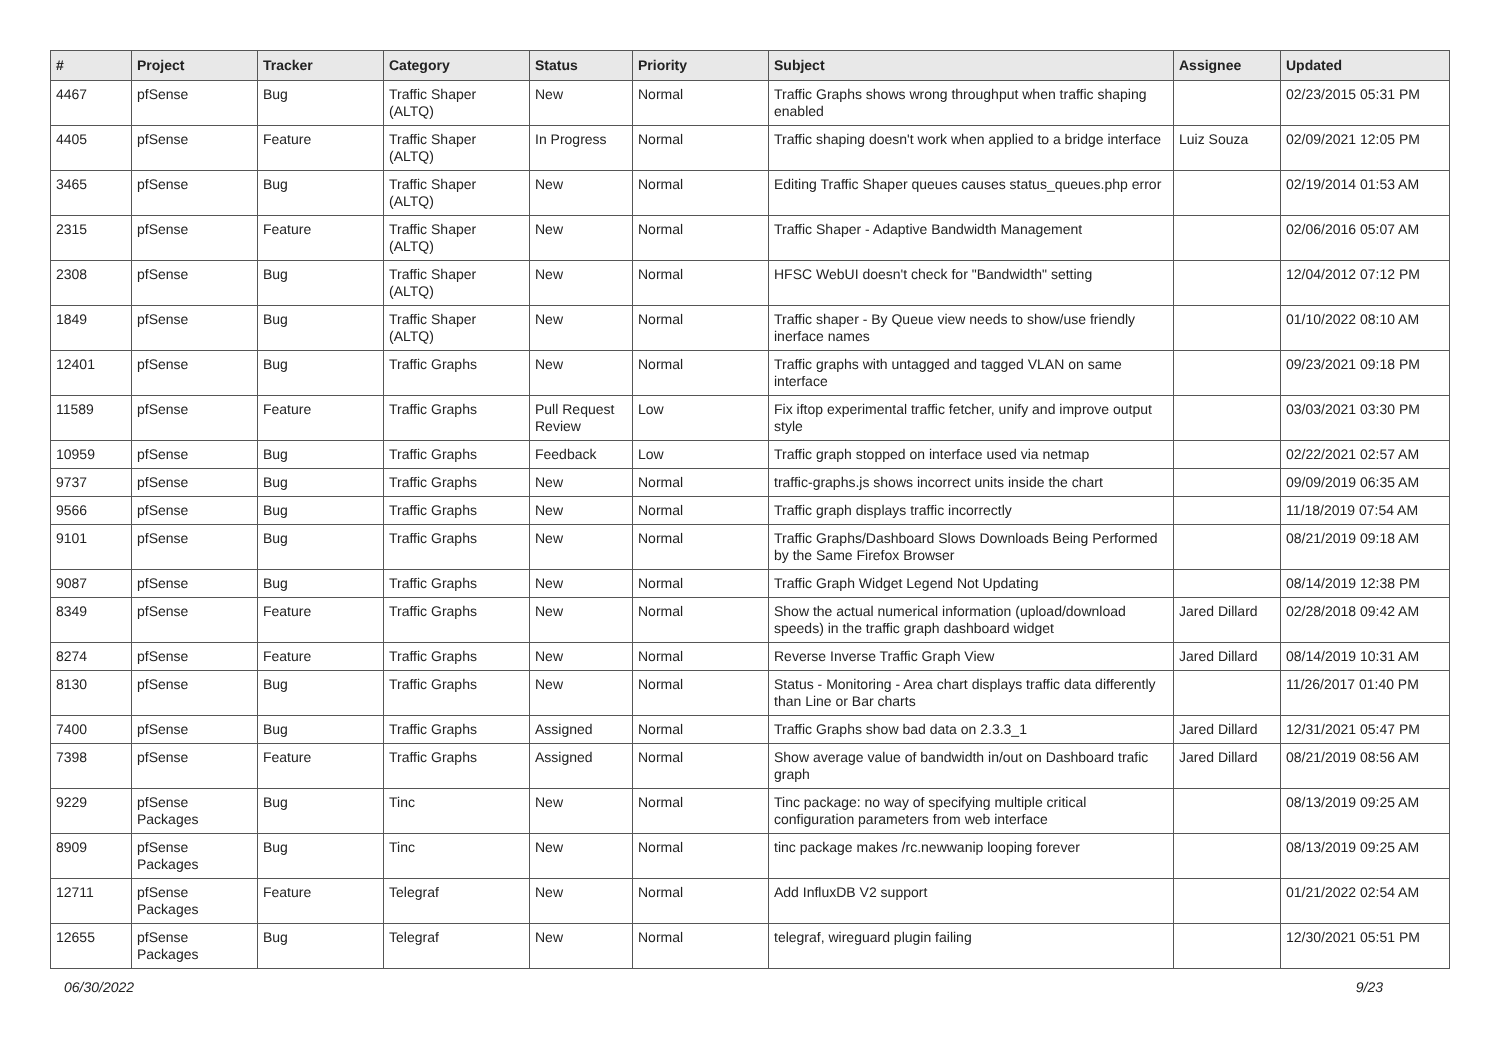| # | Project | Tracker | Category | Status | Priority | Subject | Assignee | Updated |
| --- | --- | --- | --- | --- | --- | --- | --- | --- |
| 4467 | pfSense | Bug | Traffic Shaper (ALTQ) | New | Normal | Traffic Graphs shows wrong throughput when traffic shaping enabled | | 02/23/2015 05:31 PM |
| 4405 | pfSense | Feature | Traffic Shaper (ALTQ) | In Progress | Normal | Traffic shaping doesn't work when applied to a bridge interface | Luiz Souza | 02/09/2021 12:05 PM |
| 3465 | pfSense | Bug | Traffic Shaper (ALTQ) | New | Normal | Editing Traffic Shaper queues causes status_queues.php error | | 02/19/2014 01:53 AM |
| 2315 | pfSense | Feature | Traffic Shaper (ALTQ) | New | Normal | Traffic Shaper - Adaptive Bandwidth Management | | 02/06/2016 05:07 AM |
| 2308 | pfSense | Bug | Traffic Shaper (ALTQ) | New | Normal | HFSC WebUI doesn't check for "Bandwidth" setting | | 12/04/2012 07:12 PM |
| 1849 | pfSense | Bug | Traffic Shaper (ALTQ) | New | Normal | Traffic shaper - By Queue view needs to show/use friendly inerface names | | 01/10/2022 08:10 AM |
| 12401 | pfSense | Bug | Traffic Graphs | New | Normal | Traffic graphs with untagged and tagged VLAN on same interface | | 09/23/2021 09:18 PM |
| 11589 | pfSense | Feature | Traffic Graphs | Pull Request Review | Low | Fix iftop experimental traffic fetcher, unify and improve output style | | 03/03/2021 03:30 PM |
| 10959 | pfSense | Bug | Traffic Graphs | Feedback | Low | Traffic graph stopped on interface used via netmap | | 02/22/2021 02:57 AM |
| 9737 | pfSense | Bug | Traffic Graphs | New | Normal | traffic-graphs.js shows incorrect units inside the chart | | 09/09/2019 06:35 AM |
| 9566 | pfSense | Bug | Traffic Graphs | New | Normal | Traffic graph displays traffic incorrectly | | 11/18/2019 07:54 AM |
| 9101 | pfSense | Bug | Traffic Graphs | New | Normal | Traffic Graphs/Dashboard Slows Downloads Being Performed by the Same Firefox Browser | | 08/21/2019 09:18 AM |
| 9087 | pfSense | Bug | Traffic Graphs | New | Normal | Traffic Graph Widget Legend Not Updating | | 08/14/2019 12:38 PM |
| 8349 | pfSense | Feature | Traffic Graphs | New | Normal | Show the actual numerical information (upload/download speeds) in the traffic graph dashboard widget | Jared Dillard | 02/28/2018 09:42 AM |
| 8274 | pfSense | Feature | Traffic Graphs | New | Normal | Reverse Inverse Traffic Graph View | Jared Dillard | 08/14/2019 10:31 AM |
| 8130 | pfSense | Bug | Traffic Graphs | New | Normal | Status - Monitoring - Area chart displays traffic data differently than Line or Bar charts | | 11/26/2017 01:40 PM |
| 7400 | pfSense | Bug | Traffic Graphs | Assigned | Normal | Traffic Graphs show bad data on 2.3.3_1 | Jared Dillard | 12/31/2021 05:47 PM |
| 7398 | pfSense | Feature | Traffic Graphs | Assigned | Normal | Show average value of bandwidth in/out on Dashboard trafic graph | Jared Dillard | 08/21/2019 08:56 AM |
| 9229 | pfSense Packages | Bug | Tinc | New | Normal | Tinc package: no way of specifying multiple critical configuration parameters from web interface | | 08/13/2019 09:25 AM |
| 8909 | pfSense Packages | Bug | Tinc | New | Normal | tinc package makes /rc.newwanip looping forever | | 08/13/2019 09:25 AM |
| 12711 | pfSense Packages | Feature | Telegraf | New | Normal | Add InfluxDB V2 support | | 01/21/2022 02:54 AM |
| 12655 | pfSense Packages | Bug | Telegraf | New | Normal | telegraf, wireguard plugin failing | | 12/30/2021 05:51 PM |
06/30/2022 9/23